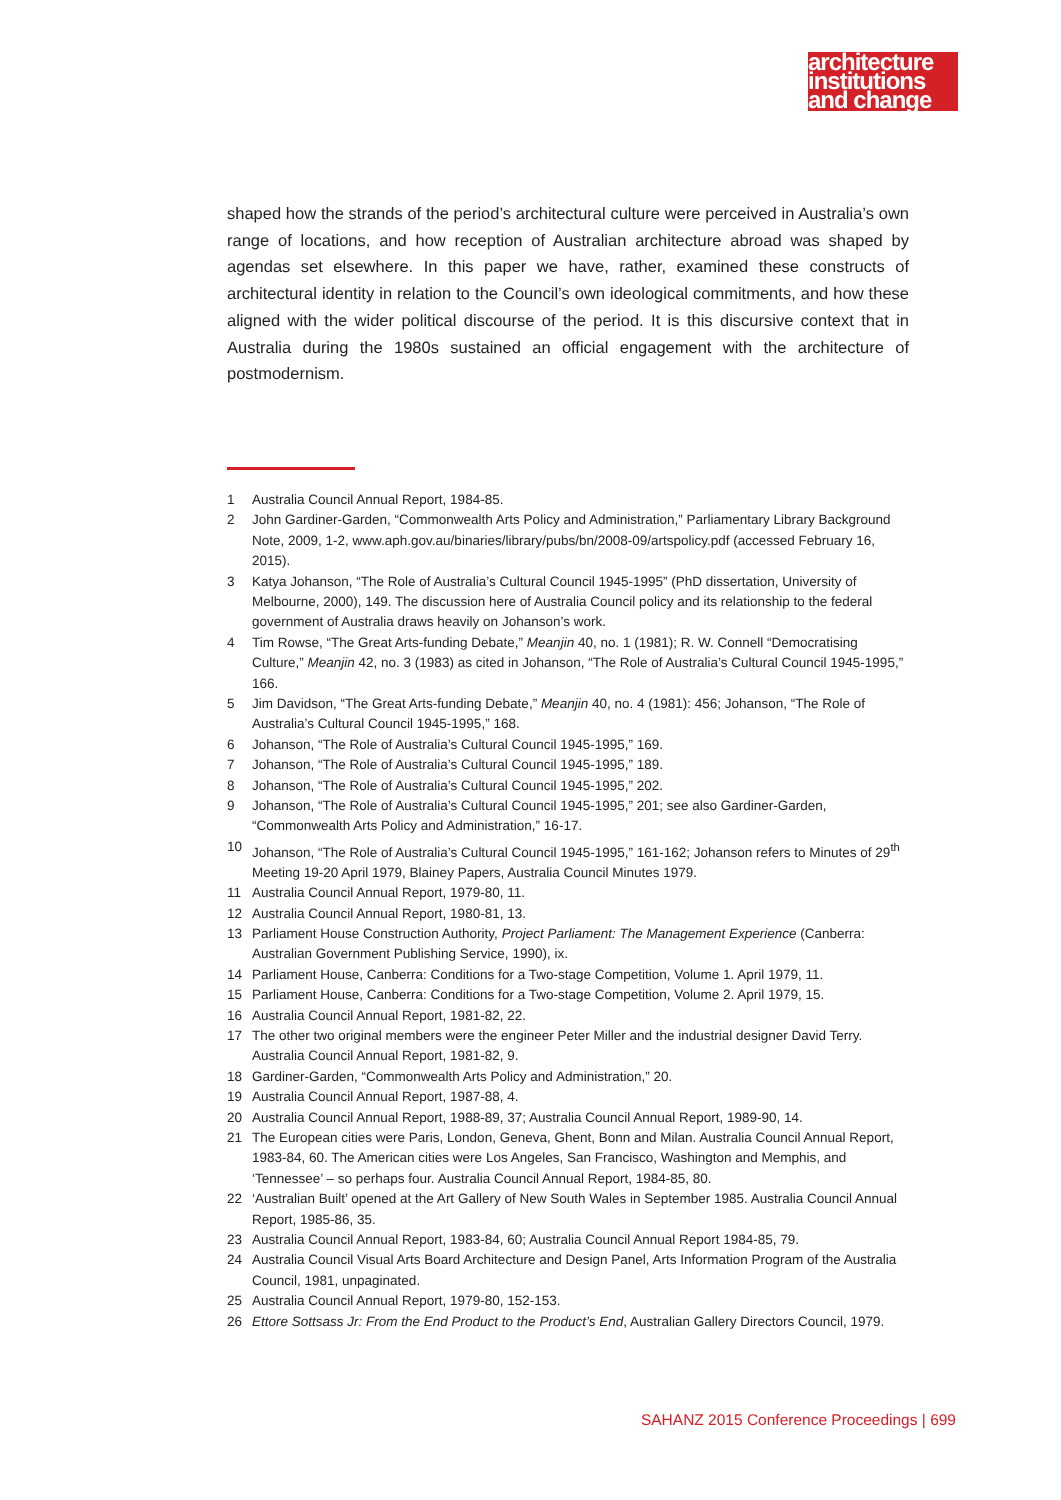architecture
institutions
and change
shaped how the strands of the period’s architectural culture were perceived in Australia’s own range of locations, and how reception of Australian architecture abroad was shaped by agendas set elsewhere. In this paper we have, rather, examined these constructs of architectural identity in relation to the Council’s own ideological commitments, and how these aligned with the wider political discourse of the period. It is this discursive context that in Australia during the 1980s sustained an official engagement with the architecture of postmodernism.
1 Australia Council Annual Report, 1984-85.
2 John Gardiner-Garden, “Commonwealth Arts Policy and Administration,” Parliamentary Library Background Note, 2009, 1-2, www.aph.gov.au/binaries/library/pubs/bn/2008-09/artspolicy.pdf (accessed February 16, 2015).
3 Katya Johanson, “The Role of Australia’s Cultural Council 1945-1995” (PhD dissertation, University of Melbourne, 2000), 149. The discussion here of Australia Council policy and its relationship to the federal government of Australia draws heavily on Johanson’s work.
4 Tim Rowse, “The Great Arts-funding Debate,” Meanjin 40, no. 1 (1981); R. W. Connell “Democratising Culture,” Meanjin 42, no. 3 (1983) as cited in Johanson, “The Role of Australia’s Cultural Council 1945-1995,” 166.
5 Jim Davidson, “The Great Arts-funding Debate,” Meanjin 40, no. 4 (1981): 456; Johanson, “The Role of Australia’s Cultural Council 1945-1995,” 168.
6 Johanson, “The Role of Australia’s Cultural Council 1945-1995,” 169.
7 Johanson, “The Role of Australia’s Cultural Council 1945-1995,” 189.
8 Johanson, “The Role of Australia’s Cultural Council 1945-1995,” 202.
9 Johanson, “The Role of Australia’s Cultural Council 1945-1995,” 201; see also Gardiner-Garden, “Commonwealth Arts Policy and Administration,” 16-17.
10 Johanson, “The Role of Australia’s Cultural Council 1945-1995,” 161-162; Johanson refers to Minutes of 29<sup>th</sup> Meeting 19-20 April 1979, Blainey Papers, Australia Council Minutes 1979.
11 Australia Council Annual Report, 1979-80, 11.
12 Australia Council Annual Report, 1980-81, 13.
13 Parliament House Construction Authority, Project Parliament: The Management Experience (Canberra: Australian Government Publishing Service, 1990), ix.
14 Parliament House, Canberra: Conditions for a Two-stage Competition, Volume 1. April 1979, 11.
15 Parliament House, Canberra: Conditions for a Two-stage Competition, Volume 2. April 1979, 15.
16 Australia Council Annual Report, 1981-82, 22.
17 The other two original members were the engineer Peter Miller and the industrial designer David Terry. Australia Council Annual Report, 1981-82, 9.
18 Gardiner-Garden, “Commonwealth Arts Policy and Administration,” 20.
19 Australia Council Annual Report, 1987-88, 4.
20 Australia Council Annual Report, 1988-89, 37; Australia Council Annual Report, 1989-90, 14.
21 The European cities were Paris, London, Geneva, Ghent, Bonn and Milan. Australia Council Annual Report, 1983-84, 60. The American cities were Los Angeles, San Francisco, Washington and Memphis, and ‘Tennessee’ – so perhaps four. Australia Council Annual Report, 1984-85, 80.
22 ‘Australian Built’ opened at the Art Gallery of New South Wales in September 1985. Australia Council Annual Report, 1985-86, 35.
23 Australia Council Annual Report, 1983-84, 60; Australia Council Annual Report 1984-85, 79.
24 Australia Council Visual Arts Board Architecture and Design Panel, Arts Information Program of the Australia Council, 1981, unpaginated.
25 Australia Council Annual Report, 1979-80, 152-153.
26 Ettore Sottsass Jr: From the End Product to the Product’s End, Australian Gallery Directors Council, 1979.
SAHANZ 2015 Conference Proceedings | 699